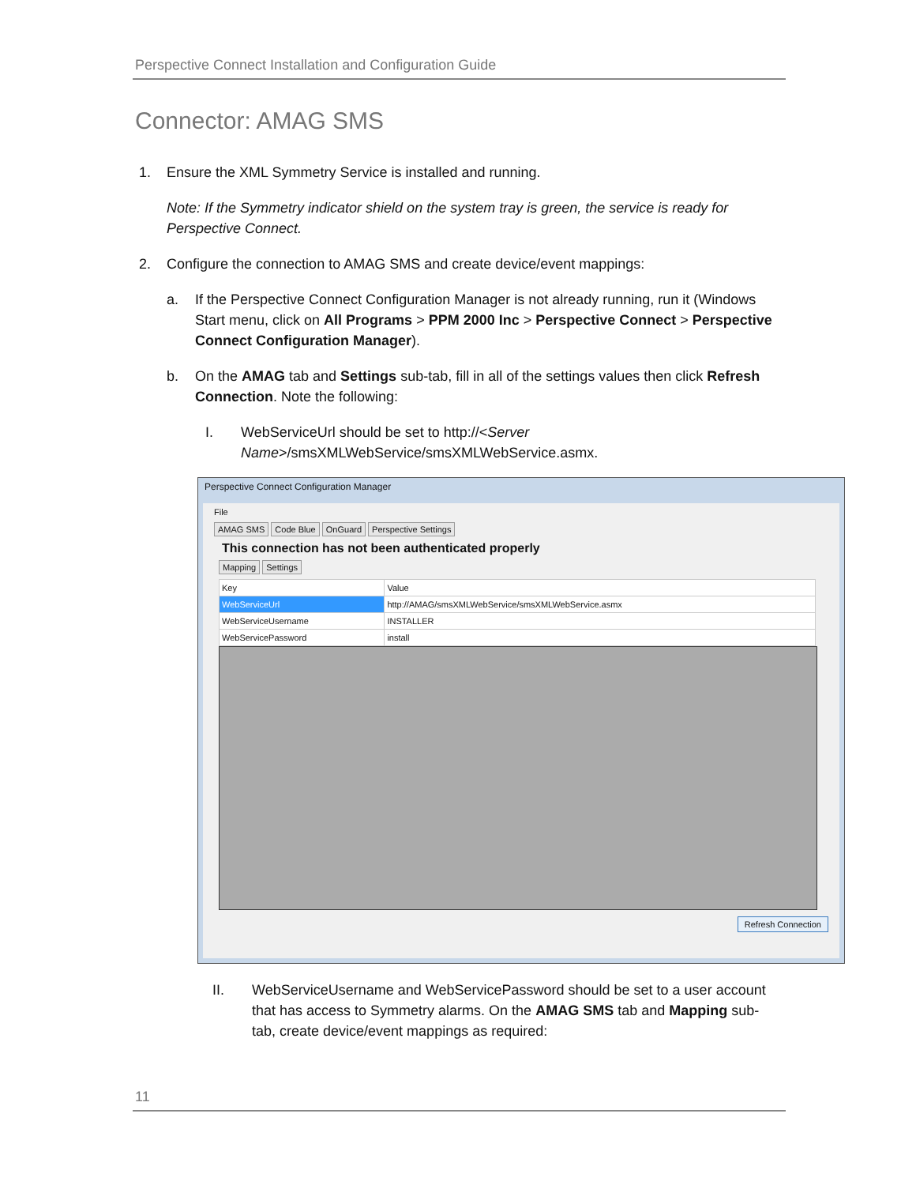Perspective Connect Installation and Configuration Guide
Connector: AMAG SMS
1. Ensure the XML Symmetry Service is installed and running.
Note: If the Symmetry indicator shield on the system tray is green, the service is ready for Perspective Connect.
2. Configure the connection to AMAG SMS and create device/event mappings:
a. If the Perspective Connect Configuration Manager is not already running, run it (Windows Start menu, click on All Programs > PPM 2000 Inc > Perspective Connect > Perspective Connect Configuration Manager).
b. On the AMAG tab and Settings sub-tab, fill in all of the settings values then click Refresh Connection. Note the following:
I. WebServiceUrl should be set to http://<Server Name>/smsXMLWebService/smsXMLWebService.asmx.
Perspective Connect Configuration Manager
File
AMAG SMS Code Blue OnGuard Perspective Settings
This connection has not been authenticated properly
Mapping Settings
| Key | Value |
| --- | --- |
| WebServiceUrl | http://AMAG/smsXMLWebService/smsXMLWebService.asmx |
| WebServiceUsername | INSTALLER |
| WebServicePassword | install |
Refresh Connection
II. WebServiceUsername and WebServicePassword should be set to a user account that has access to Symmetry alarms. On the AMAG SMS tab and Mapping sub-tab, create device/event mappings as required:
11